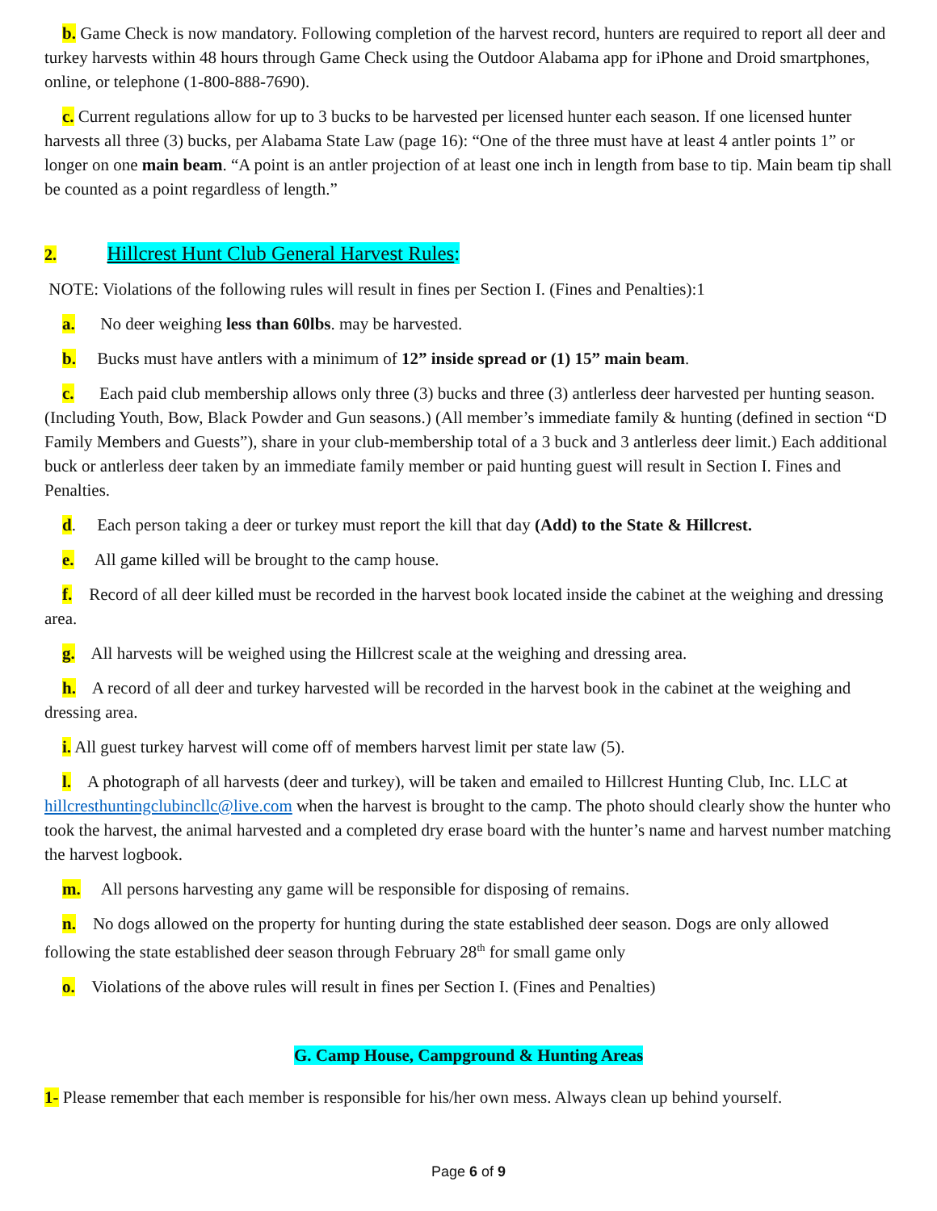b. Game Check is now mandatory. Following completion of the harvest record, hunters are required to report all deer and turkey harvests within 48 hours through Game Check using the Outdoor Alabama app for iPhone and Droid smartphones, online, or telephone (1-800-888-7690).
c. Current regulations allow for up to 3 bucks to be harvested per licensed hunter each season. If one licensed hunter harvests all three (3) bucks, per Alabama State Law (page 16): “One of the three must have at least 4 antler points 1” or longer on one main beam. “A point is an antler projection of at least one inch in length from base to tip. Main beam tip shall be counted as a point regardless of length.”
2. Hillcrest Hunt Club General Harvest Rules:
NOTE: Violations of the following rules will result in fines per Section I. (Fines and Penalties):1
a. No deer weighing less than 60lbs. may be harvested.
b. Bucks must have antlers with a minimum of 12” inside spread or (1) 15” main beam.
c. Each paid club membership allows only three (3) bucks and three (3) antlerless deer harvested per hunting season. (Including Youth, Bow, Black Powder and Gun seasons.) (All member’s immediate family & hunting (defined in section “D Family Members and Guests”), share in your club-membership total of a 3 buck and 3 antlerless deer limit.) Each additional buck or antlerless deer taken by an immediate family member or paid hunting guest will result in Section I. Fines and Penalties.
d. Each person taking a deer or turkey must report the kill that day (Add) to the State & Hillcrest.
e. All game killed will be brought to the camp house.
f. Record of all deer killed must be recorded in the harvest book located inside the cabinet at the weighing and dressing area.
g. All harvests will be weighed using the Hillcrest scale at the weighing and dressing area.
h. A record of all deer and turkey harvested will be recorded in the harvest book in the cabinet at the weighing and dressing area.
i. All guest turkey harvest will come off of members harvest limit per state law (5).
l. A photograph of all harvests (deer and turkey), will be taken and emailed to Hillcrest Hunting Club, Inc. LLC at hillcresthuntingclubincllc@live.com when the harvest is brought to the camp. The photo should clearly show the hunter who took the harvest, the animal harvested and a completed dry erase board with the hunter’s name and harvest number matching the harvest logbook.
m. All persons harvesting any game will be responsible for disposing of remains.
n. No dogs allowed on the property for hunting during the state established deer season. Dogs are only allowed following the state established deer season through February 28<sup>th</sup> for small game only
o. Violations of the above rules will result in fines per Section I. (Fines and Penalties)
G. Camp House, Campground & Hunting Areas
1- Please remember that each member is responsible for his/her own mess. Always clean up behind yourself.
Page 6 of 9